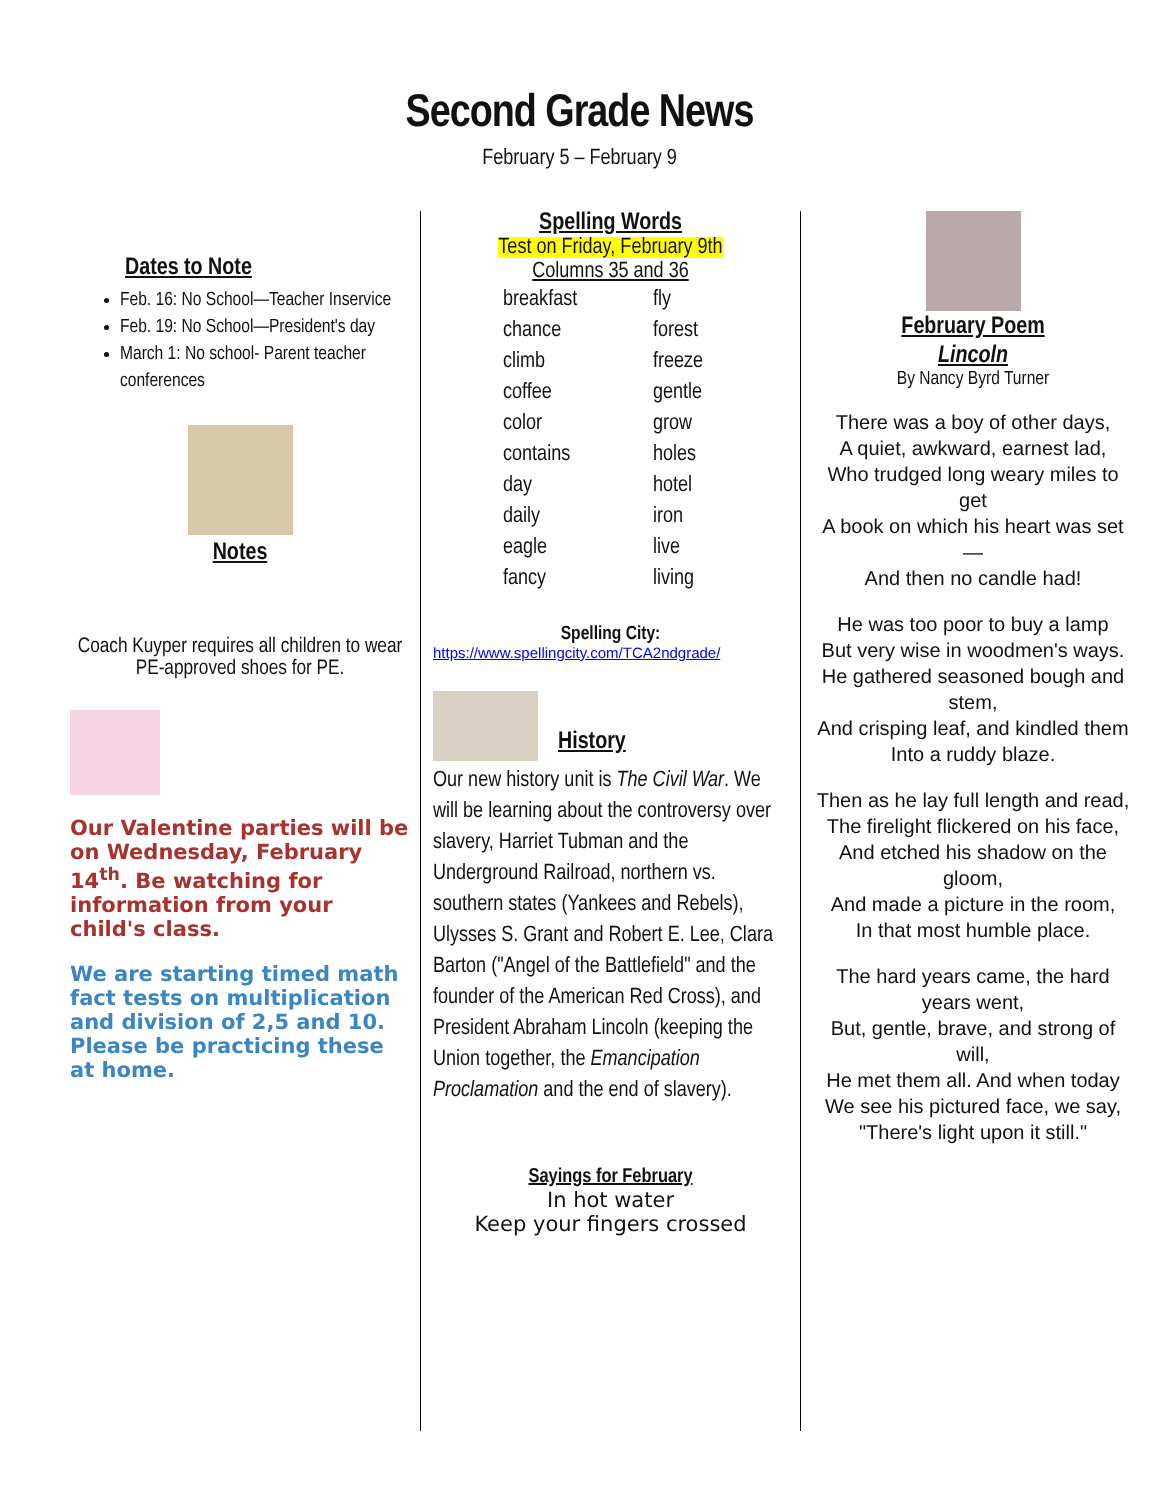Second Grade News
February 5 – February 9
Dates to Note
Feb. 16: No School—Teacher Inservice
Feb. 19: No School—President's day
March 1: No school- Parent teacher conferences
Notes
Coach Kuyper requires all children to wear PE-approved shoes for PE.
Our Valentine parties will be on Wednesday, February 14<sup>th</sup>. Be watching for information from your child's class.
We are starting timed math fact tests on multiplication and division of 2,5 and 10. Please be practicing these at home.
Spelling Words
Test on Friday, February 9th
Columns 35 and 36
breakfast fly chance forest climb freeze coffee gentle color grow contains holes day hotel daily iron eagle live fancy living
Spelling City:
https://www.spellingcity.com/TCA2ndgrade/
History
Our new history unit is The Civil War. We will be learning about the controversy over slavery, Harriet Tubman and the Underground Railroad, northern vs. southern states (Yankees and Rebels), Ulysses S. Grant and Robert E. Lee, Clara Barton ("Angel of the Battlefield" and the founder of the American Red Cross), and President Abraham Lincoln (keeping the Union together, the Emancipation Proclamation and the end of slavery).
Sayings for February
In hot water
Keep your fingers crossed
February Poem
Lincoln
By Nancy Byrd Turner
There was a boy of other days,
A quiet, awkward, earnest lad,
Who trudged long weary miles to get
A book on which his heart was set—
And then no candle had!
He was too poor to buy a lamp
But very wise in woodmen's ways.
He gathered seasoned bough and stem,
And crisping leaf, and kindled them
Into a ruddy blaze.
Then as he lay full length and read,
The firelight flickered on his face,
And etched his shadow on the gloom,
And made a picture in the room,
In that most humble place.
The hard years came, the hard years went,
But, gentle, brave, and strong of will,
He met them all. And when today
We see his pictured face, we say,
"There's light upon it still."